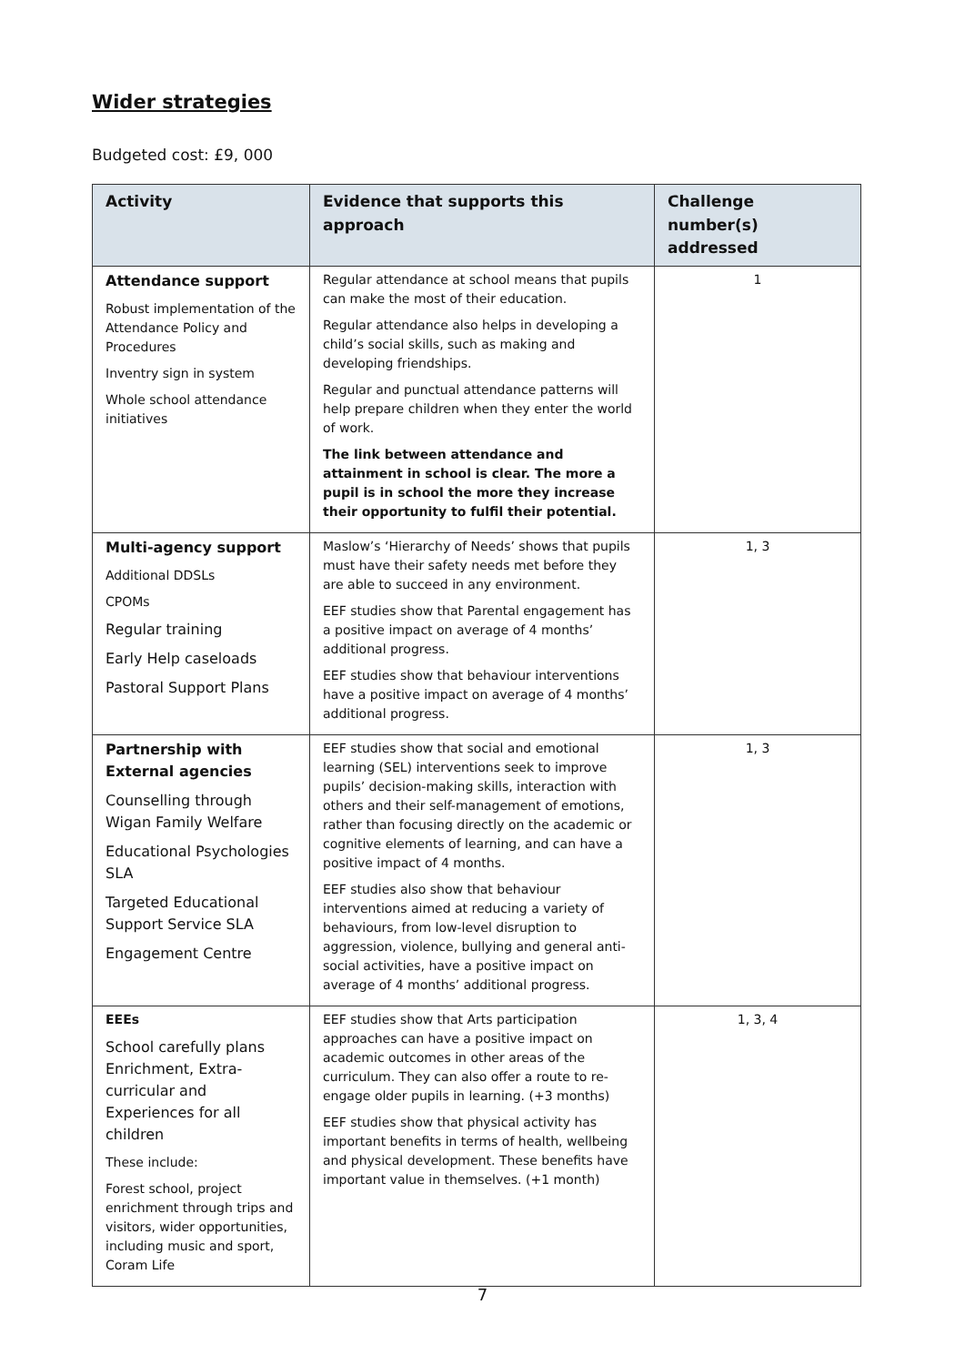Wider strategies
Budgeted cost: £9, 000
| Activity | Evidence that supports this approach | Challenge number(s) addressed |
| --- | --- | --- |
| Attendance support Robust implementation of the Attendance Policy and Procedures Inventry sign in system Whole school attendance initiatives | Regular attendance at school means that pupils can make the most of their education. Regular attendance also helps in developing a child’s social skills, such as making and developing friendships. Regular and punctual attendance patterns will help prepare children when they enter the world of work. The link between attendance and attainment in school is clear. The more a pupil is in school the more they increase their opportunity to fulfil their potential. | 1 |
| Multi-agency support Additional DDSLs CPOMs Regular training Early Help caseloads Pastoral Support Plans | Maslow’s ‘Hierarchy of Needs’ shows that pupils must have their safety needs met before they are able to succeed in any environment. EEF studies show that Parental engagement has a positive impact on average of 4 months’ additional progress. EEF studies show that behaviour interventions have a positive impact on average of 4 months’ additional progress. | 1, 3 |
| Partnership with External agencies Counselling through Wigan Family Welfare Educational Psychologies SLA Targeted Educational Support Service SLA Engagement Centre | EEF studies show that social and emotional learning (SEL) interventions seek to improve pupils’ decision-making skills, interaction with others and their self-management of emotions, rather than focusing directly on the academic or cognitive elements of learning, and can have a positive impact of 4 months. EEF studies also show that behaviour interventions aimed at reducing a variety of behaviours, from low-level disruption to aggression, violence, bullying and general anti-social activities, have a positive impact on average of 4 months’ additional progress. | 1, 3 |
| EEEs School carefully plans Enrichment, Extra-curricular and Experiences for all children These include: Forest school, project enrichment through trips and visitors, wider opportunities, including music and sport, Coram Life | EEF studies show that Arts participation approaches can have a positive impact on academic outcomes in other areas of the curriculum. They can also offer a route to re-engage older pupils in learning. (+3 months) EEF studies show that physical activity has important benefits in terms of health, wellbeing and physical development. These benefits have important value in themselves. (+1 month) | 1, 3, 4 |
7